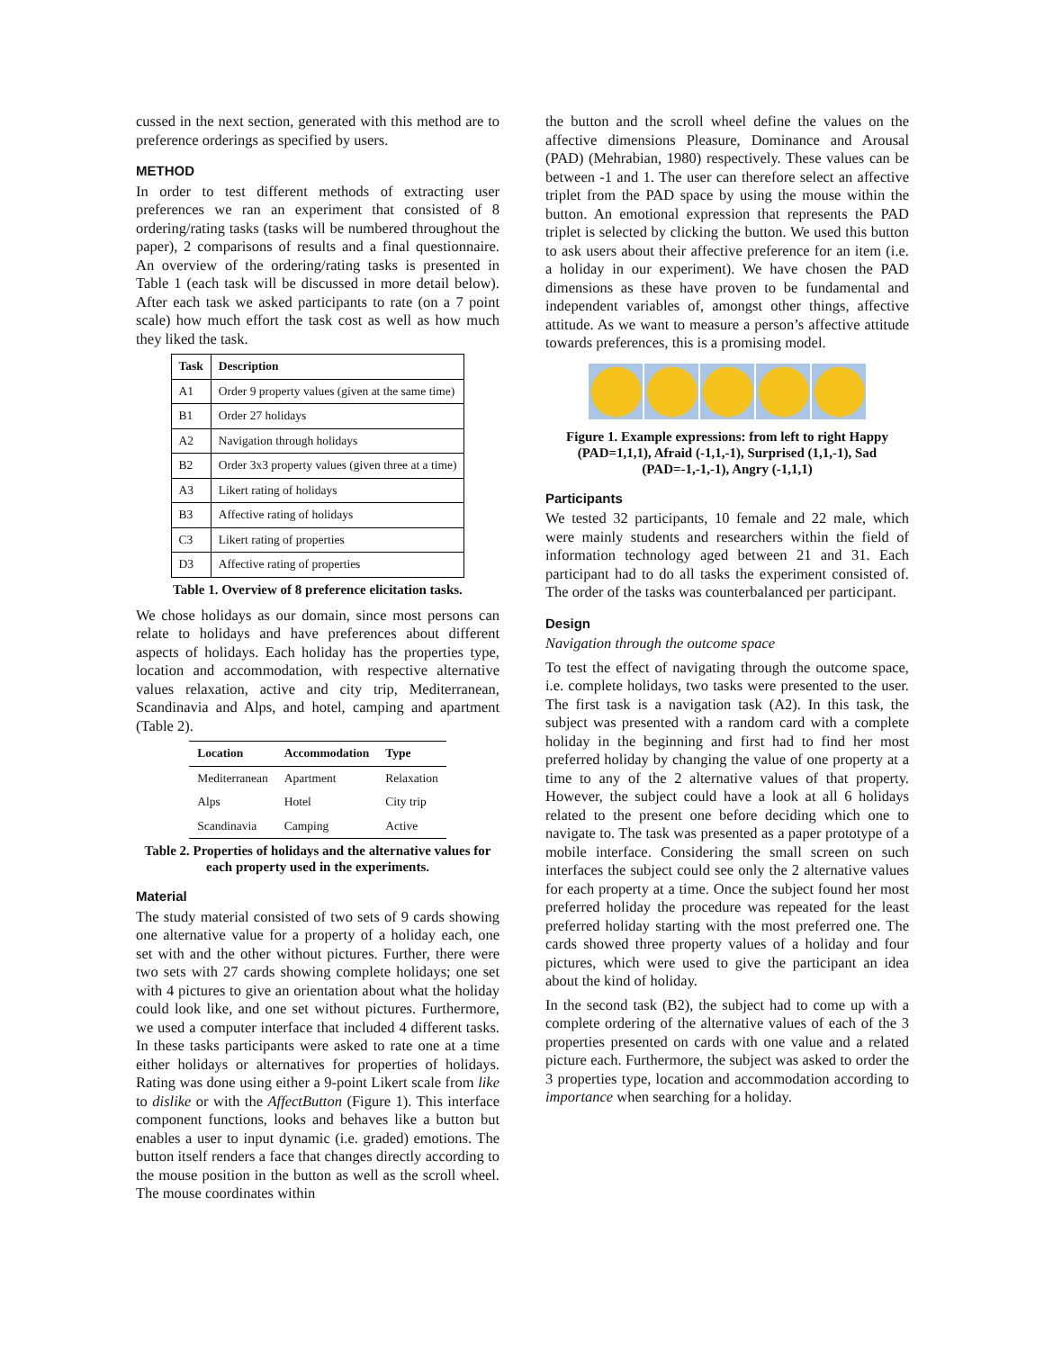cussed in the next section, generated with this method are to preference orderings as specified by users.
METHOD
In order to test different methods of extracting user preferences we ran an experiment that consisted of 8 ordering/rating tasks (tasks will be numbered throughout the paper), 2 comparisons of results and a final questionnaire. An overview of the ordering/rating tasks is presented in Table 1 (each task will be discussed in more detail below). After each task we asked participants to rate (on a 7 point scale) how much effort the task cost as well as how much they liked the task.
| Task | Description |
| --- | --- |
| A1 | Order 9 property values (given at the same time) |
| B1 | Order 27 holidays |
| A2 | Navigation through holidays |
| B2 | Order 3x3 property values (given three at a time) |
| A3 | Likert rating of holidays |
| B3 | Affective rating of holidays |
| C3 | Likert rating of properties |
| D3 | Affective rating of properties |
Table 1. Overview of 8 preference elicitation tasks.
We chose holidays as our domain, since most persons can relate to holidays and have preferences about different aspects of holidays. Each holiday has the properties type, location and accommodation, with respective alternative values relaxation, active and city trip, Mediterranean, Scandinavia and Alps, and hotel, camping and apartment (Table 2).
| Location | Accommodation | Type |
| --- | --- | --- |
| Mediterranean | Apartment | Relaxation |
| Alps | Hotel | City trip |
| Scandinavia | Camping | Active |
Table 2. Properties of holidays and the alternative values for each property used in the experiments.
Material
The study material consisted of two sets of 9 cards showing one alternative value for a property of a holiday each, one set with and the other without pictures. Further, there were two sets with 27 cards showing complete holidays; one set with 4 pictures to give an orientation about what the holiday could look like, and one set without pictures. Furthermore, we used a computer interface that included 4 different tasks. In these tasks participants were asked to rate one at a time either holidays or alternatives for properties of holidays. Rating was done using either a 9-point Likert scale from like to dislike or with the AffectButton (Figure 1). This interface component functions, looks and behaves like a button but enables a user to input dynamic (i.e. graded) emotions. The button itself renders a face that changes directly according to the mouse position in the button as well as the scroll wheel. The mouse coordinates within
the button and the scroll wheel define the values on the affective dimensions Pleasure, Dominance and Arousal (PAD) (Mehrabian, 1980) respectively. These values can be between -1 and 1. The user can therefore select an affective triplet from the PAD space by using the mouse within the button. An emotional expression that represents the PAD triplet is selected by clicking the button. We used this button to ask users about their affective preference for an item (i.e. a holiday in our experiment). We have chosen the PAD dimensions as these have proven to be fundamental and independent variables of, amongst other things, affective attitude. As we want to measure a person’s affective attitude towards preferences, this is a promising model.
Figure 1. Example expressions: from left to right Happy (PAD=1,1,1), Afraid (-1,1,-1), Surprised (1,1,-1), Sad (PAD=-1,-1,-1), Angry (-1,1,1)
Participants
We tested 32 participants, 10 female and 22 male, which were mainly students and researchers within the field of information technology aged between 21 and 31. Each participant had to do all tasks the experiment consisted of. The order of the tasks was counterbalanced per participant.
Design
Navigation through the outcome space
To test the effect of navigating through the outcome space, i.e. complete holidays, two tasks were presented to the user. The first task is a navigation task (A2). In this task, the subject was presented with a random card with a complete holiday in the beginning and first had to find her most preferred holiday by changing the value of one property at a time to any of the 2 alternative values of that property. However, the subject could have a look at all 6 holidays related to the present one before deciding which one to navigate to. The task was presented as a paper prototype of a mobile interface. Considering the small screen on such interfaces the subject could see only the 2 alternative values for each property at a time. Once the subject found her most preferred holiday the procedure was repeated for the least preferred holiday starting with the most preferred one. The cards showed three property values of a holiday and four pictures, which were used to give the participant an idea about the kind of holiday.
In the second task (B2), the subject had to come up with a complete ordering of the alternative values of each of the 3 properties presented on cards with one value and a related picture each. Furthermore, the subject was asked to order the 3 properties type, location and accommodation according to importance when searching for a holiday.